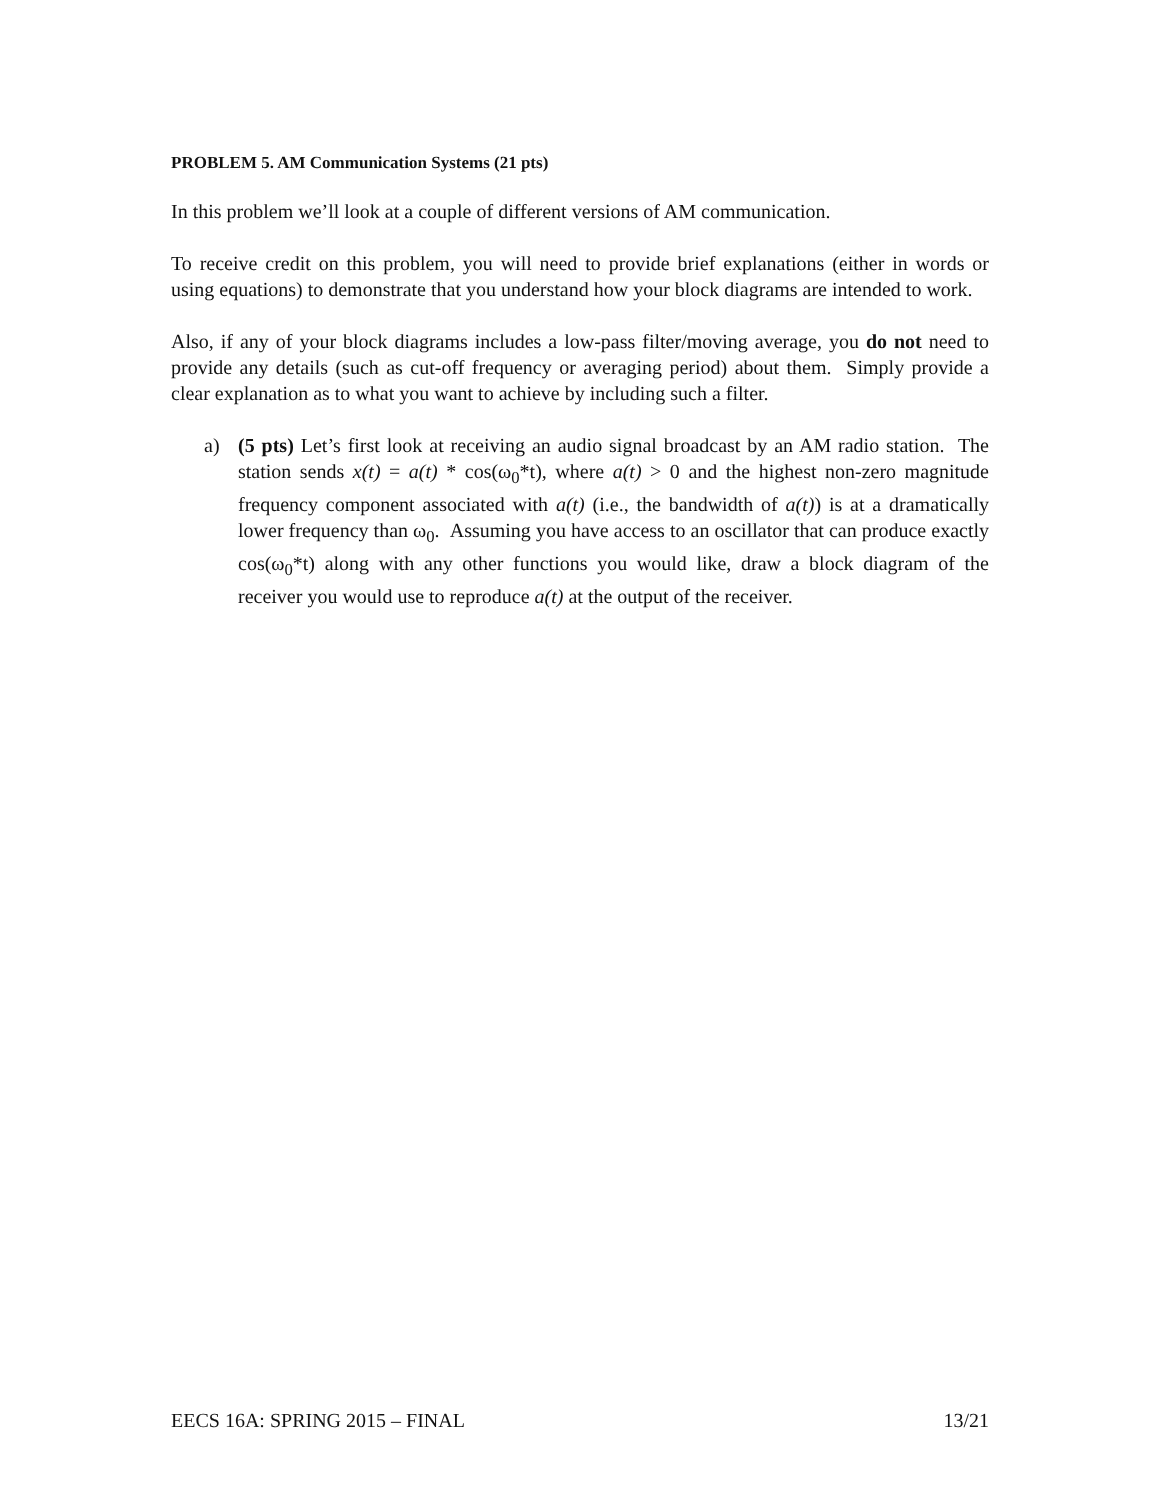PROBLEM 5. AM Communication Systems (21 pts)
In this problem we’ll look at a couple of different versions of AM communication.
To receive credit on this problem, you will need to provide brief explanations (either in words or using equations) to demonstrate that you understand how your block diagrams are intended to work.
Also, if any of your block diagrams includes a low-pass filter/moving average, you do not need to provide any details (such as cut-off frequency or averaging period) about them. Simply provide a clear explanation as to what you want to achieve by including such a filter.
a) (5 pts) Let’s first look at receiving an audio signal broadcast by an AM radio station. The station sends x(t) = a(t) * cos(ω<sub>0</sub>*t), where a(t) > 0 and the highest non-zero magnitude frequency component associated with a(t) (i.e., the bandwidth of a(t)) is at a dramatically lower frequency than ω<sub>0</sub>. Assuming you have access to an oscillator that can produce exactly cos(ω<sub>0</sub>*t) along with any other functions you would like, draw a block diagram of the receiver you would use to reproduce a(t) at the output of the receiver.
EECS 16A: SPRING 2015 – FINAL 13/21